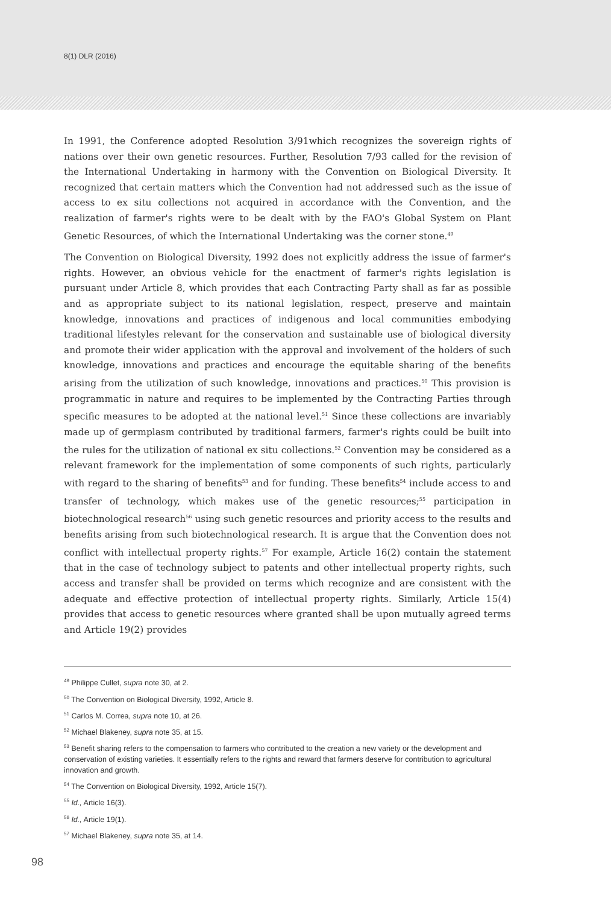8(1) DLR (2016)
In 1991, the Conference adopted Resolution 3/91which recognizes the sovereign rights of nations over their own genetic resources. Further, Resolution 7/93 called for the revision of the International Undertaking in harmony with the Convention on Biological Diversity. It recognized that certain matters which the Convention had not addressed such as the issue of access to ex situ collections not acquired in accordance with the Convention, and the realization of farmer's rights were to be dealt with by the FAO's Global System on Plant Genetic Resources, of which the International Undertaking was the corner stone.<sup>49</sup>
The Convention on Biological Diversity, 1992 does not explicitly address the issue of farmer's rights. However, an obvious vehicle for the enactment of farmer's rights legislation is pursuant under Article 8, which provides that each Contracting Party shall as far as possible and as appropriate subject to its national legislation, respect, preserve and maintain knowledge, innovations and practices of indigenous and local communities embodying traditional lifestyles relevant for the conservation and sustainable use of biological diversity and promote their wider application with the approval and involvement of the holders of such knowledge, innovations and practices and encourage the equitable sharing of the benefits arising from the utilization of such knowledge, innovations and practices.<sup>50</sup> This provision is programmatic in nature and requires to be implemented by the Contracting Parties through specific measures to be adopted at the national level.<sup>51</sup> Since these collections are invariably made up of germplasm contributed by traditional farmers, farmer's rights could be built into the rules for the utilization of national ex situ collections.<sup>52</sup> Convention may be considered as a relevant framework for the implementation of some components of such rights, particularly with regard to the sharing of benefits<sup>53</sup> and for funding. These benefits<sup>54</sup> include access to and transfer of technology, which makes use of the genetic resources;<sup>55</sup> participation in biotechnological research<sup>56</sup> using such genetic resources and priority access to the results and benefits arising from such biotechnological research. It is argue that the Convention does not conflict with intellectual property rights.<sup>57</sup> For example, Article 16(2) contain the statement that in the case of technology subject to patents and other intellectual property rights, such access and transfer shall be provided on terms which recognize and are consistent with the adequate and effective protection of intellectual property rights. Similarly, Article 15(4) provides that access to genetic resources where granted shall be upon mutually agreed terms and Article 19(2) provides
<sup>49</sup> Philippe Cullet, supra note 30, at 2.
<sup>50</sup> The Convention on Biological Diversity, 1992, Article 8.
<sup>51</sup> Carlos M. Correa, supra note 10, at 26.
<sup>52</sup> Michael Blakeney, supra note 35, at 15.
<sup>53</sup> Benefit sharing refers to the compensation to farmers who contributed to the creation a new variety or the development and conservation of existing varieties. It essentially refers to the rights and reward that farmers deserve for contribution to agricultural innovation and growth.
<sup>54</sup> The Convention on Biological Diversity, 1992, Article 15(7).
<sup>55</sup> Id., Article 16(3).
<sup>56</sup> Id., Article 19(1).
<sup>57</sup> Michael Blakeney, supra note 35, at 14.
98